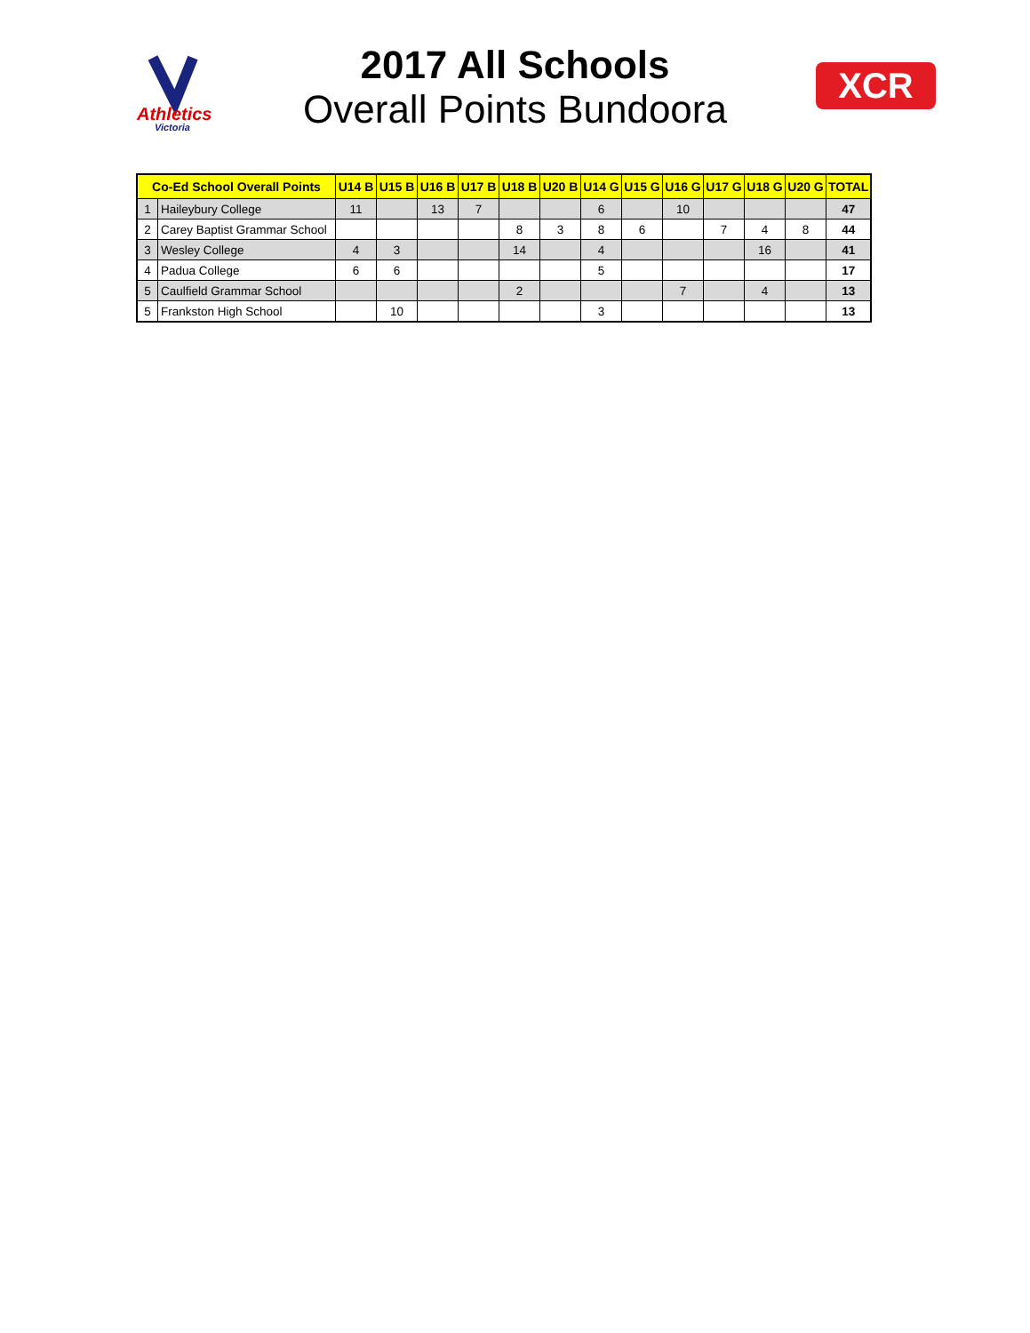Athletics
Victoria
XCR
2017 All Schools
Overall Points Bundoora
| Co-Ed School Overall Points | | U14 B | U15 B | U16 B | U17 B | U18 B | U20 B | U14 G | U15 G | U16 G | U17 G | U18 G | U20 G | TOTAL |
| --- | --- | --- | --- | --- | --- | --- | --- | --- | --- | --- | --- | --- | --- | --- |
| 1 | Haileybury College | 11 | | 13 | 7 | | | 6 | | 10 | | | | 47 |
| 2 | Carey Baptist Grammar School | | | | | 8 | 3 | 8 | 6 | | 7 | 4 | 8 | 44 |
| 3 | Wesley College | 4 | 3 | | | 14 | | 4 | | | | 16 | | 41 |
| 4 | Padua College | 6 | 6 | | | | | 5 | | | | | | 17 |
| 5 | Caulfield Grammar School | | | | | 2 | | | | 7 | | 4 | | 13 |
| 5 | Frankston High School | | 10 | | | | | 3 | | | | | | 13 |